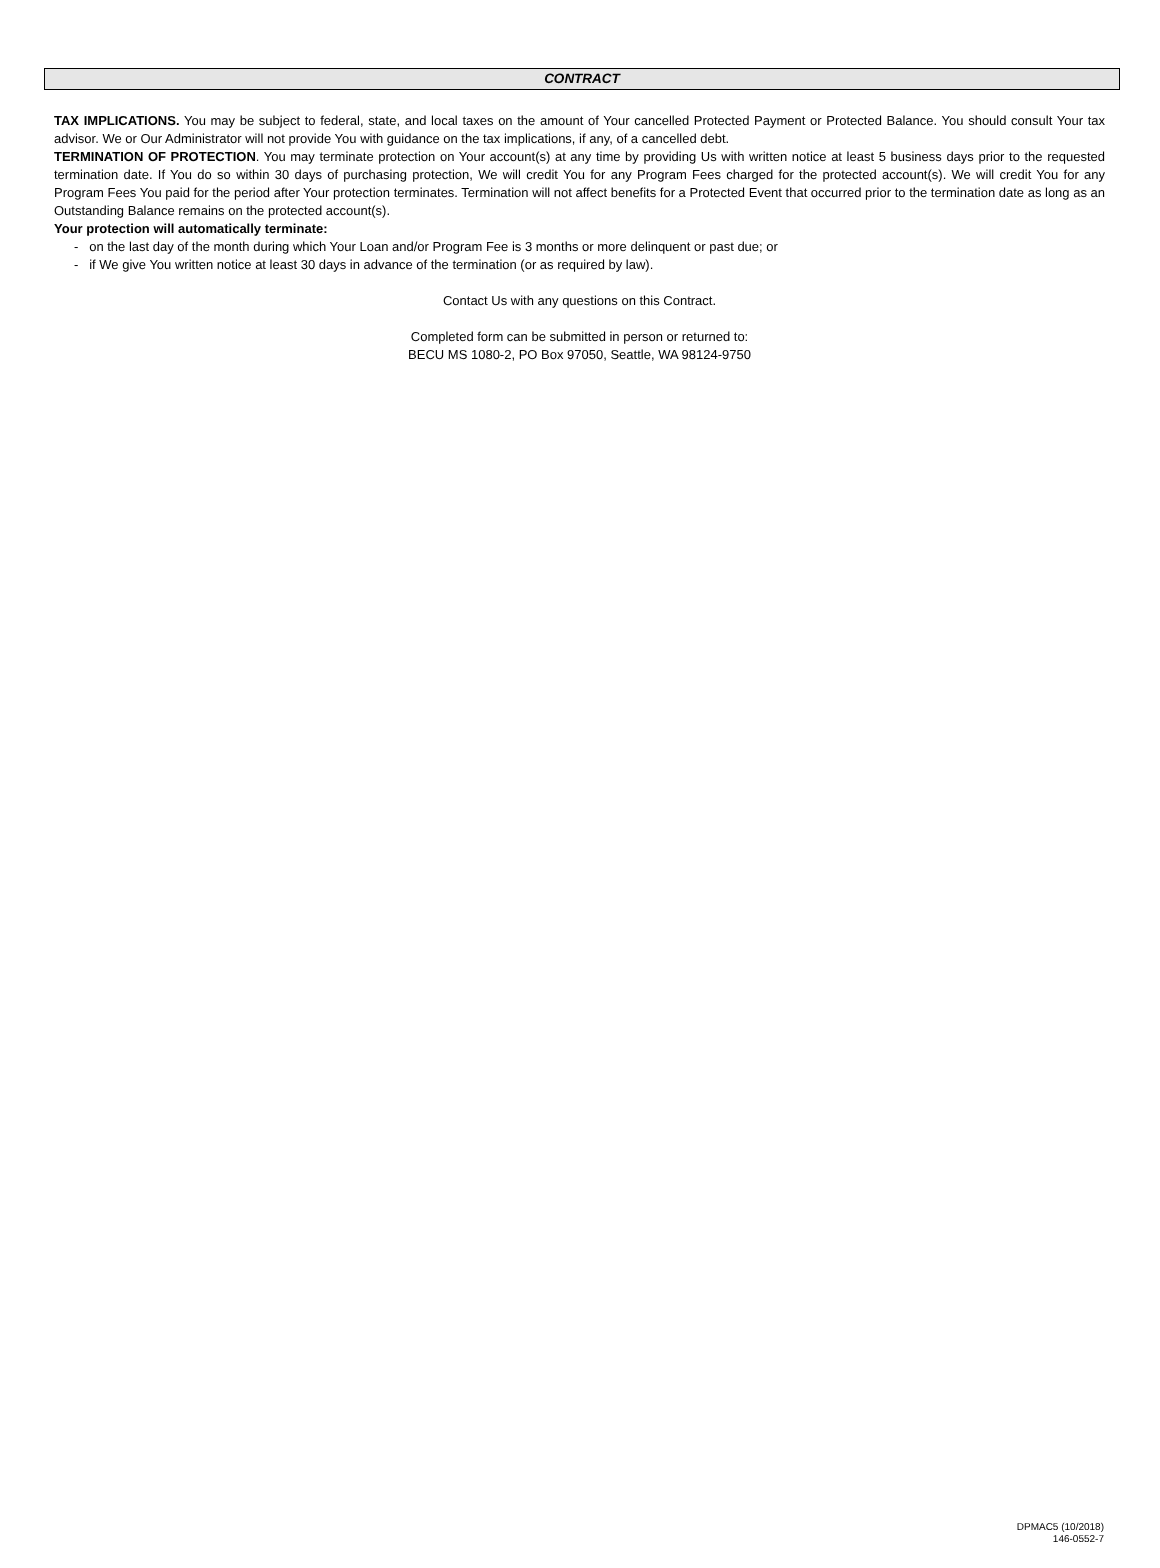CONTRACT
TAX IMPLICATIONS. You may be subject to federal, state, and local taxes on the amount of Your cancelled Protected Payment or Protected Balance. You should consult Your tax advisor. We or Our Administrator will not provide You with guidance on the tax implications, if any, of a cancelled debt.
TERMINATION OF PROTECTION. You may terminate protection on Your account(s) at any time by providing Us with written notice at least 5 business days prior to the requested termination date. If You do so within 30 days of purchasing protection, We will credit You for any Program Fees charged for the protected account(s). We will credit You for any Program Fees You paid for the period after Your protection terminates. Termination will not affect benefits for a Protected Event that occurred prior to the termination date as long as an Outstanding Balance remains on the protected account(s).
Your protection will automatically terminate:
- on the last day of the month during which Your Loan and/or Program Fee is 3 months or more delinquent or past due; or
- if We give You written notice at least 30 days in advance of the termination (or as required by law).
Contact Us with any questions on this Contract.
Completed form can be submitted in person or returned to:
BECU MS 1080-2, PO Box 97050, Seattle, WA 98124-9750
DPMAC5 (10/2018)
146-0552-7